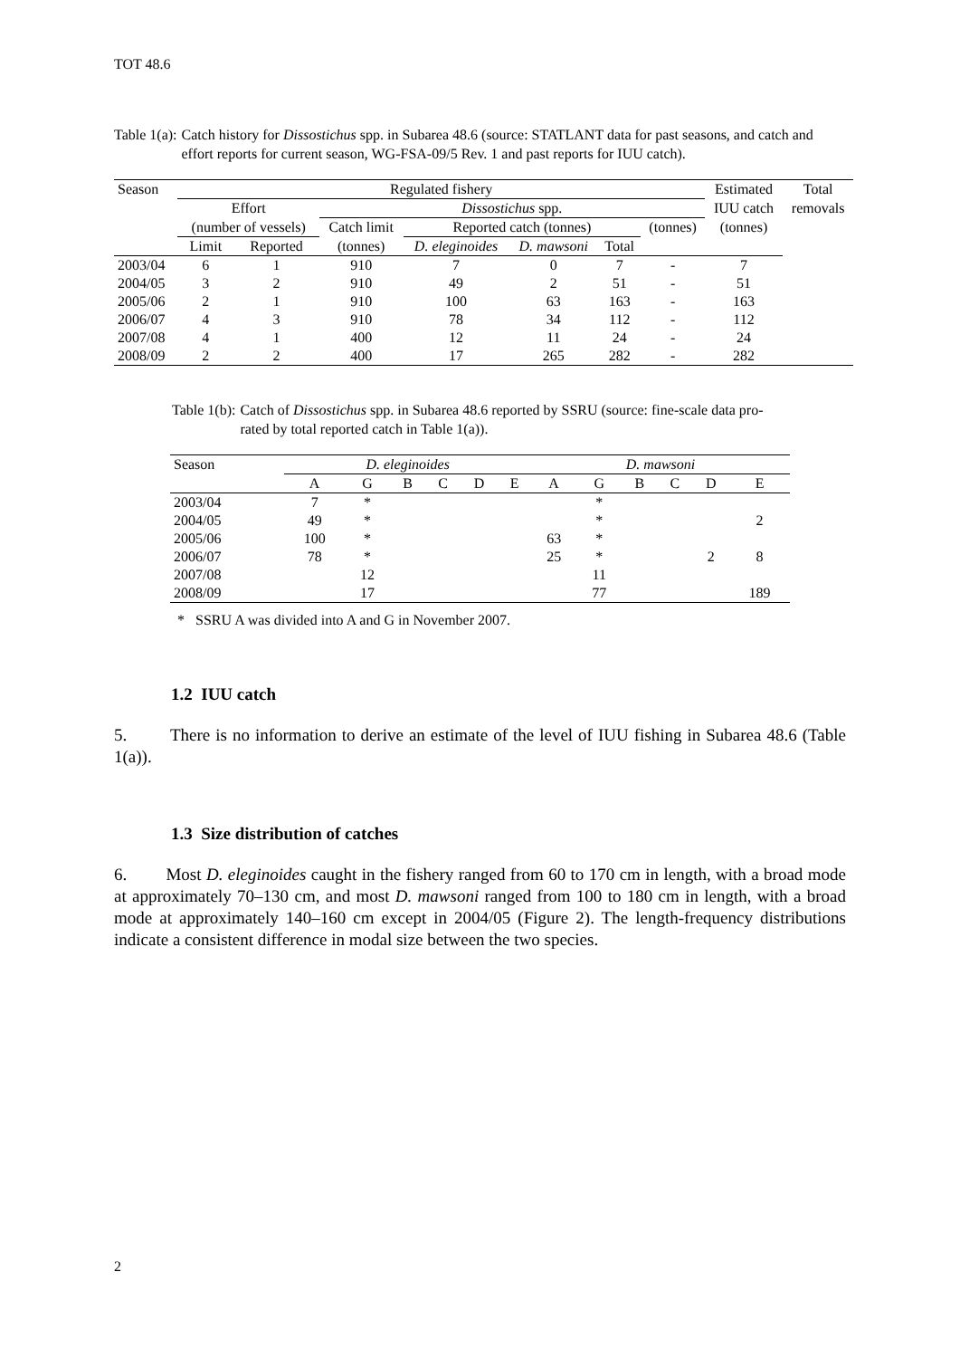TOT 48.6
Table 1(a): Catch history for Dissostichus spp. in Subarea 48.6 (source: STATLANT data for past seasons, and catch and effort reports for current season, WG-FSA-09/5 Rev. 1 and past reports for IUU catch).
| Season | Regulated fishery | | | | | | | Estimated | Total |
| --- | --- | --- | --- | --- | --- | --- | --- | --- | --- |
| | Effort | | Dissostichus spp. | | | | | IUU catch | removals |
| | (number of vessels) | | Catch limit | Reported catch (tonnes) | | | (tonnes) | (tonnes) | |
| | Limit | Reported | (tonnes) | D. eleginoides | D. mawsoni | Total | | | |
| 2003/04 | 6 | 1 | 910 | 7 | 0 | 7 | - | 7 | |
| 2004/05 | 3 | 2 | 910 | 49 | 2 | 51 | - | 51 | |
| 2005/06 | 2 | 1 | 910 | 100 | 63 | 163 | - | 163 | |
| 2006/07 | 4 | 3 | 910 | 78 | 34 | 112 | - | 112 | |
| 2007/08 | 4 | 1 | 400 | 12 | 11 | 24 | - | 24 | |
| 2008/09 | 2 | 2 | 400 | 17 | 265 | 282 | - | 282 | |
Table 1(b): Catch of Dissostichus spp. in Subarea 48.6 reported by SSRU (source: fine-scale data pro-rated by total reported catch in Table 1(a)).
| Season | D. eleginoides | | | | | | D. mawsoni | | | | | |
| --- | --- | --- | --- | --- | --- | --- | --- | --- | --- | --- | --- | --- |
| | A | G | B | C | D | E | A | G | B | C | D | E |
| 2003/04 | 7 | * | | | | | | * | | | | |
| 2004/05 | 49 | * | | | | | | * | | | | 2 |
| 2005/06 | 100 | * | | | | | 63 | * | | | | |
| 2006/07 | 78 | * | | | | | 25 | * | | | 2 | 8 |
| 2007/08 | | 12 | | | | | | 11 | | | | |
| 2008/09 | | 17 | | | | | | 77 | | | | 189 |
* SSRU A was divided into A and G in November 2007.
1.2 IUU catch
5. There is no information to derive an estimate of the level of IUU fishing in Subarea 48.6 (Table 1(a)).
1.3 Size distribution of catches
6. Most D. eleginoides caught in the fishery ranged from 60 to 170 cm in length, with a broad mode at approximately 70–130 cm, and most D. mawsoni ranged from 100 to 180 cm in length, with a broad mode at approximately 140–160 cm except in 2004/05 (Figure 2). The length-frequency distributions indicate a consistent difference in modal size between the two species.
2